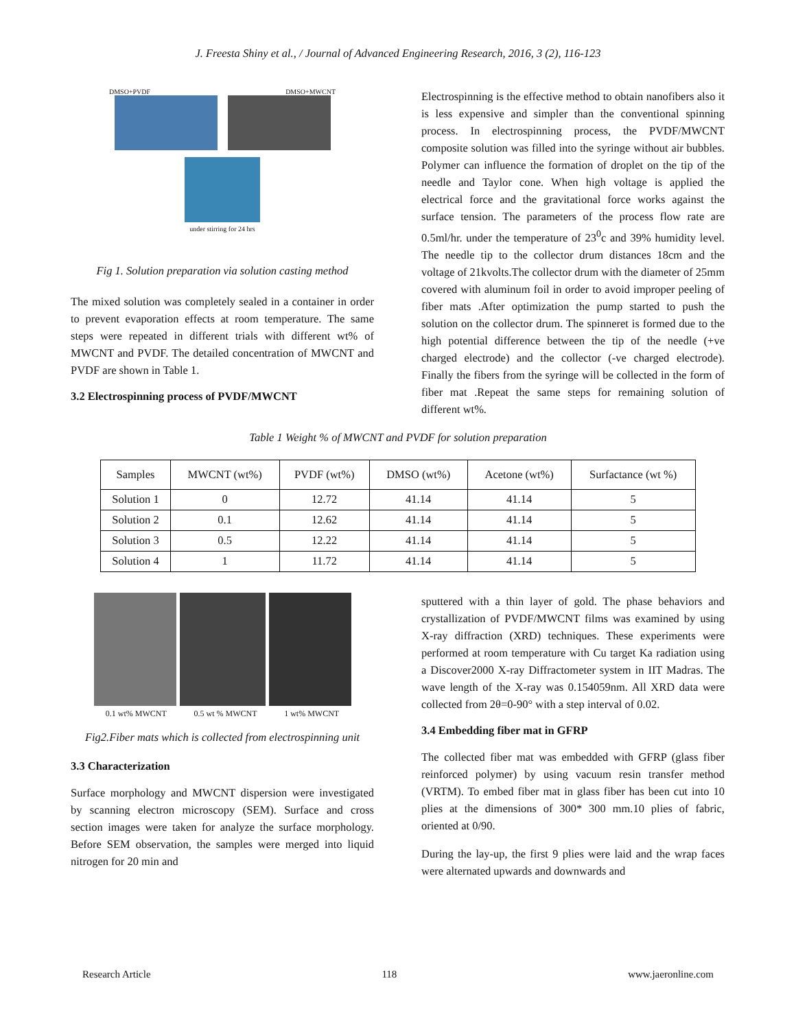J. Freesta Shiny et al., / Journal of Advanced Engineering Research, 2016, 3 (2), 116-123
DMSO+PVDF DMSO+MWCNT
under stirring for 24 hrs
Fig 1. Solution preparation via solution casting method
The mixed solution was completely sealed in a container in order to prevent evaporation effects at room temperature. The same steps were repeated in different trials with different wt% of MWCNT and PVDF. The detailed concentration of MWCNT and PVDF are shown in Table 1.
3.2 Electrospinning process of PVDF/MWCNT
Electrospinning is the effective method to obtain nanofibers also it is less expensive and simpler than the conventional spinning process. In electrospinning process, the PVDF/MWCNT composite solution was filled into the syringe without air bubbles. Polymer can influence the formation of droplet on the tip of the needle and Taylor cone. When high voltage is applied the electrical force and the gravitational force works against the surface tension. The parameters of the process flow rate are 0.5ml/hr. under the temperature of 23<sup>0</sup>c and 39% humidity level. The needle tip to the collector drum distances 18cm and the voltage of 21kvolts.The collector drum with the diameter of 25mm covered with aluminum foil in order to avoid improper peeling of fiber mats .After optimization the pump started to push the solution on the collector drum. The spinneret is formed due to the high potential difference between the tip of the needle (+ve charged electrode) and the collector (-ve charged electrode). Finally the fibers from the syringe will be collected in the form of fiber mat .Repeat the same steps for remaining solution of different wt%.
Table 1 Weight % of MWCNT and PVDF for solution preparation
| Samples | MWCNT (wt%) | PVDF (wt%) | DMSO (wt%) | Acetone (wt%) | Surfactance (wt %) |
| --- | --- | --- | --- | --- | --- |
| Solution 1 | 0 | 12.72 | 41.14 | 41.14 | 5 |
| Solution 2 | 0.1 | 12.62 | 41.14 | 41.14 | 5 |
| Solution 3 | 0.5 | 12.22 | 41.14 | 41.14 | 5 |
| Solution 4 | 1 | 11.72 | 41.14 | 41.14 | 5 |
0.1 wt% MWCNT 0.5 wt % MWCNT 1 wt% MWCNT
Fig2.Fiber mats which is collected from electrospinning unit
3.3 Characterization
Surface morphology and MWCNT dispersion were investigated by scanning electron microscopy (SEM). Surface and cross section images were taken for analyze the surface morphology. Before SEM observation, the samples were merged into liquid nitrogen for 20 min and
sputtered with a thin layer of gold. The phase behaviors and crystallization of PVDF/MWCNT films was examined by using X-ray diffraction (XRD) techniques. These experiments were performed at room temperature with Cu target Ka radiation using a Discover2000 X-ray Diffractometer system in IIT Madras. The wave length of the X-ray was 0.154059nm. All XRD data were collected from 2θ=0-90° with a step interval of 0.02.
3.4 Embedding fiber mat in GFRP
The collected fiber mat was embedded with GFRP (glass fiber reinforced polymer) by using vacuum resin transfer method (VRTM). To embed fiber mat in glass fiber has been cut into 10 plies at the dimensions of 300* 300 mm.10 plies of fabric, oriented at 0/90.
During the lay-up, the first 9 plies were laid and the wrap faces were alternated upwards and downwards and
Research Article 118 www.jaeronline.com